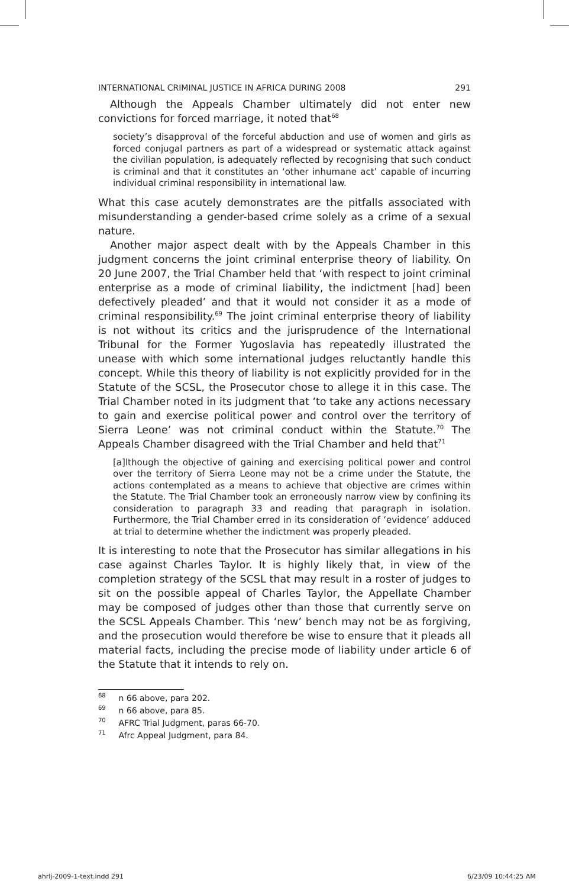INTERNATIONAL CRIMINAL JUSTICE IN AFRICA DURING 2008 291
Although the Appeals Chamber ultimately did not enter new convictions for forced marriage, it noted that<sup>68</sup>
society’s disapproval of the forceful abduction and use of women and girls as forced conjugal partners as part of a widespread or systematic attack against the civilian population, is adequately reflected by recognising that such conduct is criminal and that it constitutes an ‘other inhumane act’ capable of incurring individual criminal responsibility in international law.
What this case acutely demonstrates are the pitfalls associated with misunderstanding a gender-based crime solely as a crime of a sexual nature.
Another major aspect dealt with by the Appeals Chamber in this judgment concerns the joint criminal enterprise theory of liability. On 20 June 2007, the Trial Chamber held that ‘with respect to joint criminal enterprise as a mode of criminal liability, the indictment [had] been defectively pleaded’ and that it would not consider it as a mode of criminal responsibility.<sup>69</sup> The joint criminal enterprise theory of liability is not without its critics and the jurisprudence of the International Tribunal for the Former Yugoslavia has repeatedly illustrated the unease with which some international judges reluctantly handle this concept. While this theory of liability is not explicitly provided for in the Statute of the SCSL, the Prosecutor chose to allege it in this case. The Trial Chamber noted in its judgment that ‘to take any actions necessary to gain and exercise political power and control over the territory of Sierra Leone’ was not criminal conduct within the Statute.<sup>70</sup> The Appeals Chamber disagreed with the Trial Chamber and held that<sup>71</sup>
[a]lthough the objective of gaining and exercising political power and control over the territory of Sierra Leone may not be a crime under the Statute, the actions contemplated as a means to achieve that objective are crimes within the Statute. The Trial Chamber took an erroneously narrow view by confining its consideration to paragraph 33 and reading that paragraph in isolation. Furthermore, the Trial Chamber erred in its consideration of ‘evidence’ adduced at trial to determine whether the indictment was properly pleaded.
It is interesting to note that the Prosecutor has similar allegations in his case against Charles Taylor. It is highly likely that, in view of the completion strategy of the SCSL that may result in a roster of judges to sit on the possible appeal of Charles Taylor, the Appellate Chamber may be composed of judges other than those that currently serve on the SCSL Appeals Chamber. This ‘new’ bench may not be as forgiving, and the prosecution would therefore be wise to ensure that it pleads all material facts, including the precise mode of liability under article 6 of the Statute that it intends to rely on.
<sup>68</sup> n 66 above, para 202.
<sup>69</sup> n 66 above, para 85.
<sup>70</sup> AFRC Trial Judgment, paras 66-70.
<sup>71</sup> Afrc Appeal Judgment, para 84.
ahrlj-2009-1-text.indd 291 6/23/09 10:44:25 AM